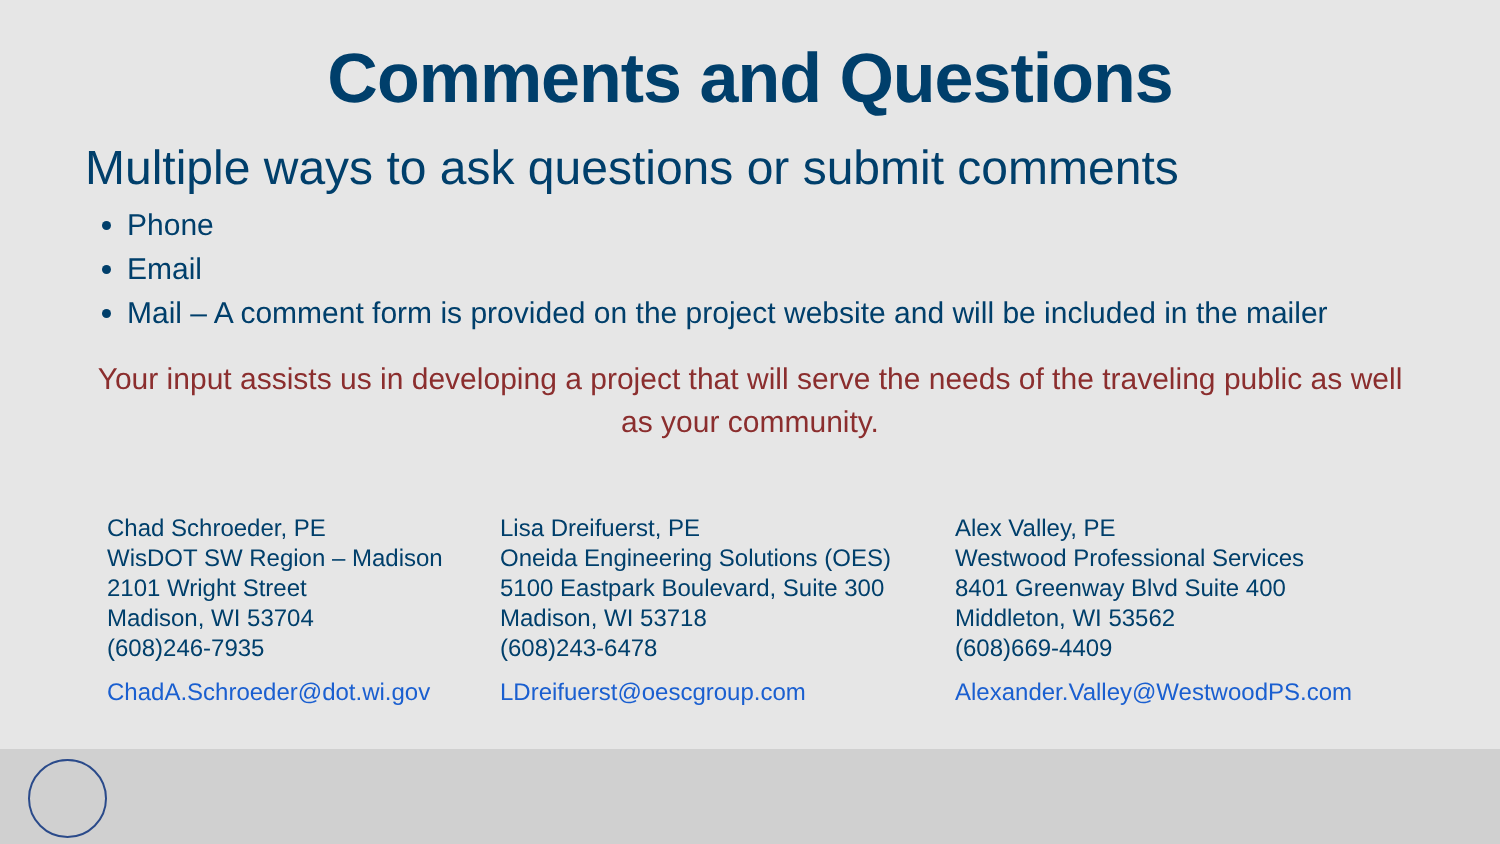Comments and Questions
Multiple ways to ask questions or submit comments
Phone
Email
Mail – A comment form is provided on the project website and will be included in the mailer
Your input assists us in developing a project that will serve the needs of the traveling public as well as your community.
Chad Schroeder, PE
WisDOT SW Region – Madison
2101 Wright Street
Madison, WI 53704
(608)246-7935
ChadA.Schroeder@dot.wi.gov
Lisa Dreifuerst, PE
Oneida Engineering Solutions (OES)
5100 Eastpark Boulevard, Suite 300
Madison, WI 53718
(608)243-6478
LDreifuerst@oescgroup.com
Alex Valley, PE
Westwood Professional Services
8401 Greenway Blvd Suite 400
Middleton, WI 53562
(608)669-4409
Alexander.Valley@WestwoodPS.com